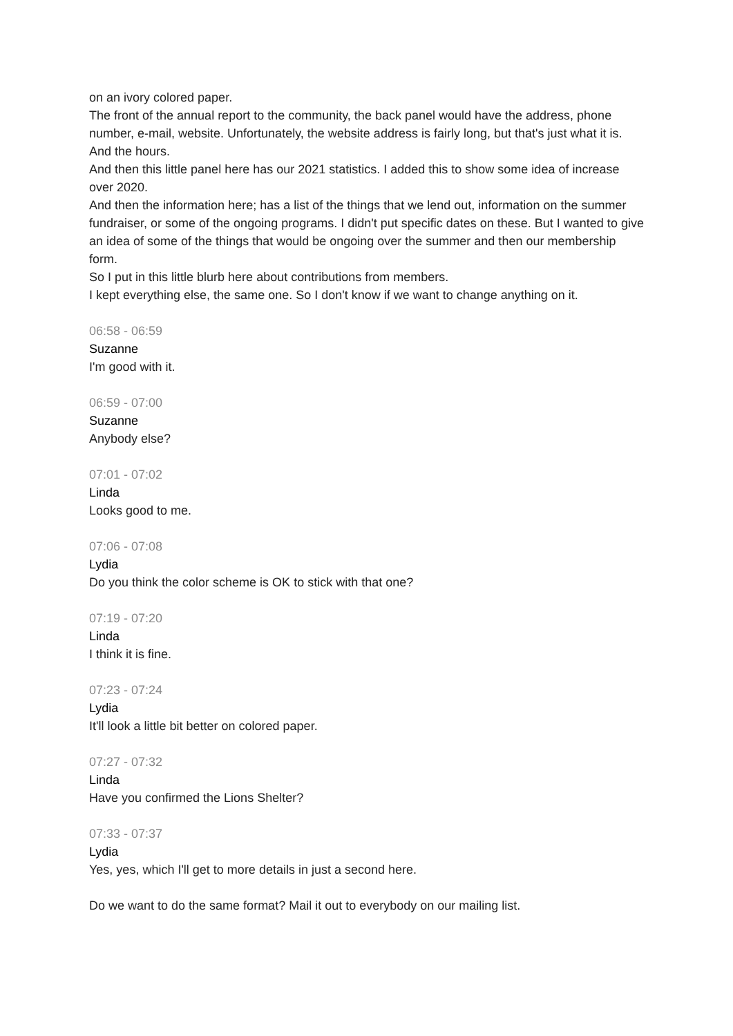on an ivory colored paper.
The front of the annual report to the community, the back panel would have the address, phone number, e-mail, website. Unfortunately, the website address is fairly long, but that's just what it is. And the hours.
And then this little panel here has our 2021 statistics. I added this to show some idea of increase over 2020.
And then the information here; has a list of the things that we lend out, information on the summer fundraiser, or some of the ongoing programs. I didn't put specific dates on these. But I wanted to give an idea of some of the things that would be ongoing over the summer and then our membership form.
So I put in this little blurb here about contributions from members.
I kept everything else, the same one. So I don't know if we want to change anything on it.
06:58 - 06:59
Suzanne
I'm good with it.
06:59 - 07:00
Suzanne
Anybody else?
07:01 - 07:02
Linda
Looks good to me.
07:06 - 07:08
Lydia
Do you think the color scheme is OK to stick with that one?
07:19 - 07:20
Linda
I think it is fine.
07:23 - 07:24
Lydia
It'll look a little bit better on colored paper.
07:27 - 07:32
Linda
Have you confirmed the Lions Shelter?
07:33 - 07:37
Lydia
Yes, yes, which I'll get to more details in just a second here.
Do we want to do the same format? Mail it out to everybody on our mailing list.